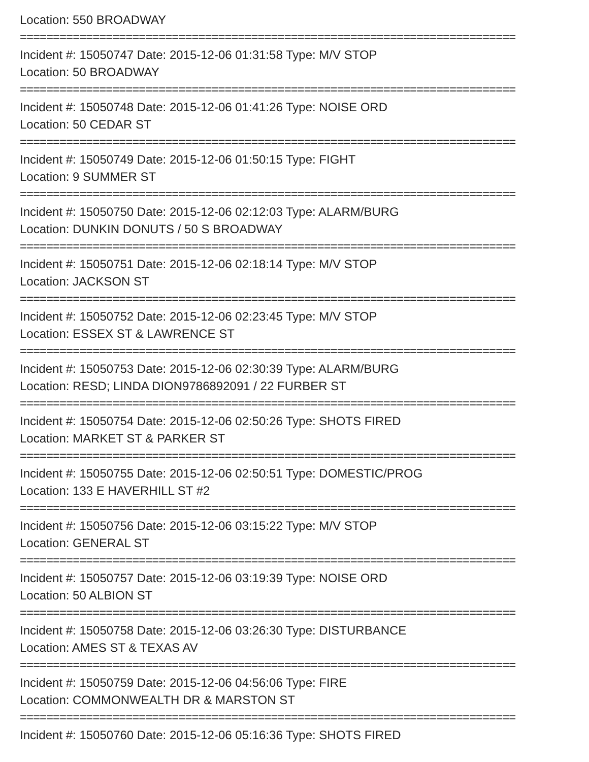Location: 550 BROADWAY
===========================================================================
Incident #: 15050747 Date: 2015-12-06 01:31:58 Type: M/V STOP
Location: 50 BROADWAY
===========================================================================
Incident #: 15050748 Date: 2015-12-06 01:41:26 Type: NOISE ORD
Location: 50 CEDAR ST
===========================================================================
Incident #: 15050749 Date: 2015-12-06 01:50:15 Type: FIGHT
Location: 9 SUMMER ST
===========================================================================
Incident #: 15050750 Date: 2015-12-06 02:12:03 Type: ALARM/BURG
Location: DUNKIN DONUTS / 50 S BROADWAY
===========================================================================
Incident #: 15050751 Date: 2015-12-06 02:18:14 Type: M/V STOP
Location: JACKSON ST
===========================================================================
Incident #: 15050752 Date: 2015-12-06 02:23:45 Type: M/V STOP
Location: ESSEX ST & LAWRENCE ST
===========================================================================
Incident #: 15050753 Date: 2015-12-06 02:30:39 Type: ALARM/BURG
Location: RESD; LINDA DION9786892091 / 22 FURBER ST
===========================================================================
Incident #: 15050754 Date: 2015-12-06 02:50:26 Type: SHOTS FIRED
Location: MARKET ST & PARKER ST
===========================================================================
Incident #: 15050755 Date: 2015-12-06 02:50:51 Type: DOMESTIC/PROG
Location: 133 E HAVERHILL ST #2
===========================================================================
Incident #: 15050756 Date: 2015-12-06 03:15:22 Type: M/V STOP
Location: GENERAL ST
===========================================================================
Incident #: 15050757 Date: 2015-12-06 03:19:39 Type: NOISE ORD
Location: 50 ALBION ST
===========================================================================
Incident #: 15050758 Date: 2015-12-06 03:26:30 Type: DISTURBANCE
Location: AMES ST & TEXAS AV
===========================================================================
Incident #: 15050759 Date: 2015-12-06 04:56:06 Type: FIRE
Location: COMMONWEALTH DR & MARSTON ST
===========================================================================
Incident #: 15050760 Date: 2015-12-06 05:16:36 Type: SHOTS FIRED